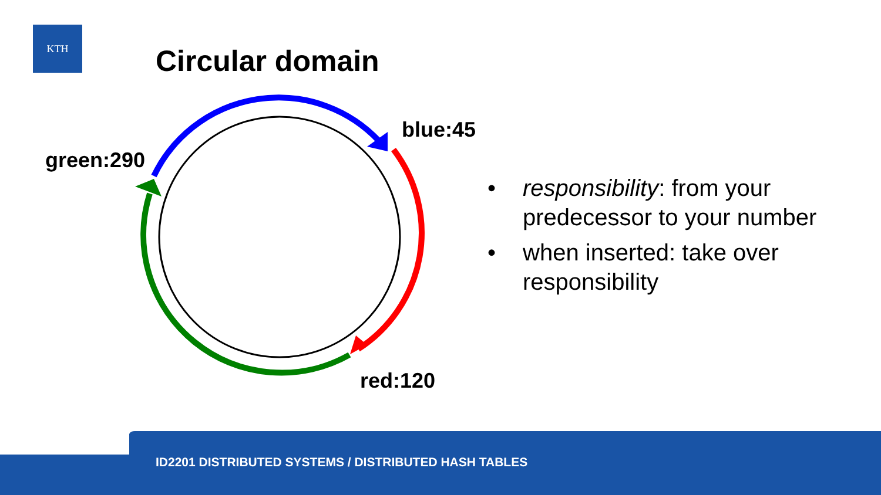KTH
Circular domain
blue:45
green:290
red:120
• responsibility: from your predecessor to your number
• when inserted: take over responsibility
ID2201 DISTRIBUTED SYSTEMS / DISTRIBUTED HASH TABLES